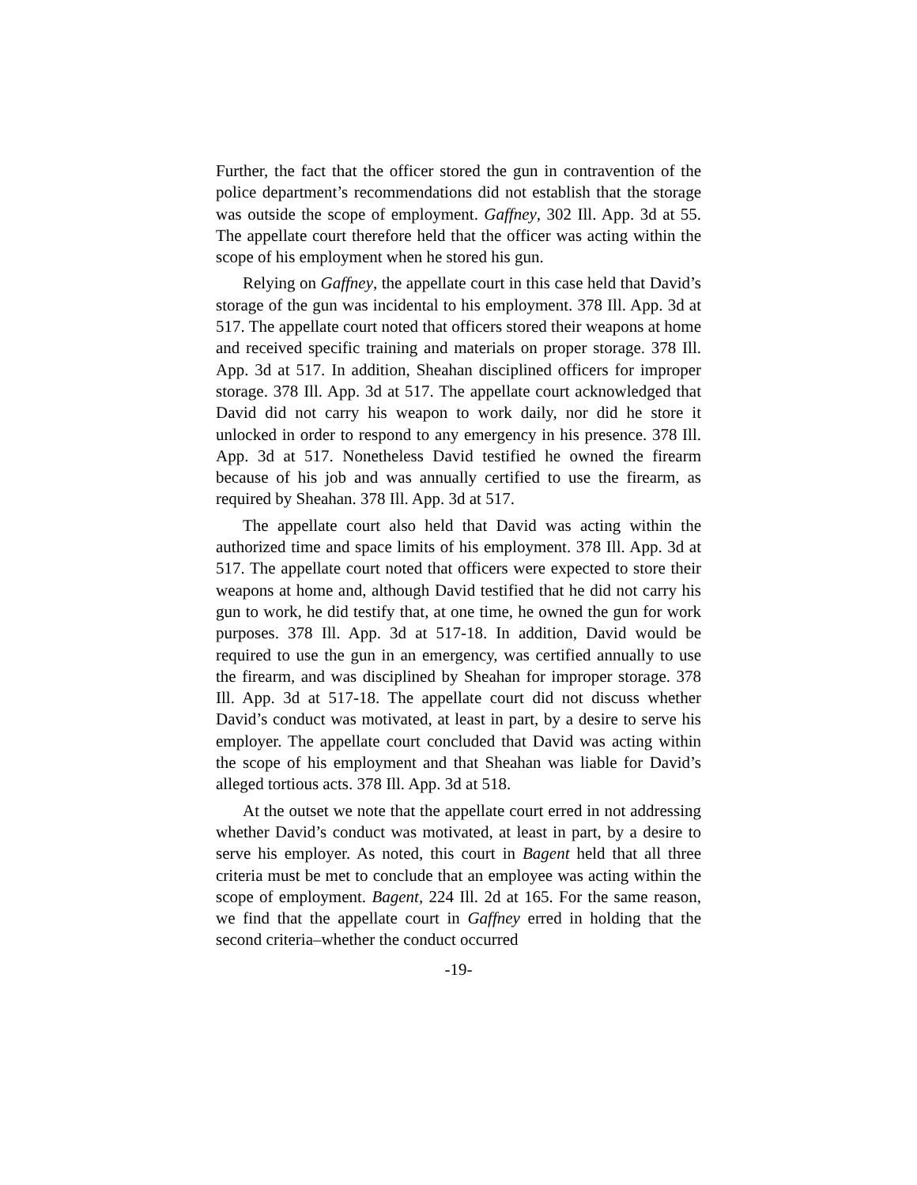Further, the fact that the officer stored the gun in contravention of the police department’s recommendations did not establish that the storage was outside the scope of employment. Gaffney, 302 Ill. App. 3d at 55. The appellate court therefore held that the officer was acting within the scope of his employment when he stored his gun.
Relying on Gaffney, the appellate court in this case held that David’s storage of the gun was incidental to his employment. 378 Ill. App. 3d at 517. The appellate court noted that officers stored their weapons at home and received specific training and materials on proper storage. 378 Ill. App. 3d at 517. In addition, Sheahan disciplined officers for improper storage. 378 Ill. App. 3d at 517. The appellate court acknowledged that David did not carry his weapon to work daily, nor did he store it unlocked in order to respond to any emergency in his presence. 378 Ill. App. 3d at 517. Nonetheless David testified he owned the firearm because of his job and was annually certified to use the firearm, as required by Sheahan. 378 Ill. App. 3d at 517.
The appellate court also held that David was acting within the authorized time and space limits of his employment. 378 Ill. App. 3d at 517. The appellate court noted that officers were expected to store their weapons at home and, although David testified that he did not carry his gun to work, he did testify that, at one time, he owned the gun for work purposes. 378 Ill. App. 3d at 517-18. In addition, David would be required to use the gun in an emergency, was certified annually to use the firearm, and was disciplined by Sheahan for improper storage. 378 Ill. App. 3d at 517-18. The appellate court did not discuss whether David’s conduct was motivated, at least in part, by a desire to serve his employer. The appellate court concluded that David was acting within the scope of his employment and that Sheahan was liable for David’s alleged tortious acts. 378 Ill. App. 3d at 518.
At the outset we note that the appellate court erred in not addressing whether David’s conduct was motivated, at least in part, by a desire to serve his employer. As noted, this court in Bagent held that all three criteria must be met to conclude that an employee was acting within the scope of employment. Bagent, 224 Ill. 2d at 165. For the same reason, we find that the appellate court in Gaffney erred in holding that the second criteria–whether the conduct occurred
-19-